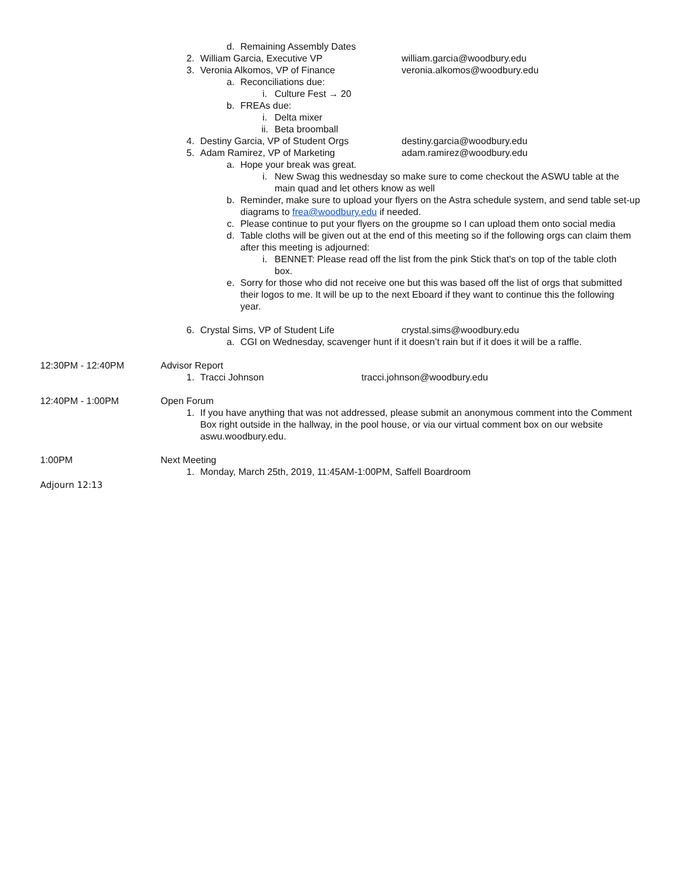d. Remaining Assembly Dates
2. William Garcia, Executive VP william.garcia@woodbury.edu
3. Veronia Alkomos, VP of Finance veronia.alkomos@woodbury.edu
a. Reconciliations due:
i. Culture Fest → 20
b. FREAs due:
i. Delta mixer
ii. Beta broomball
4. Destiny Garcia, VP of Student Orgs destiny.garcia@woodbury.edu
5. Adam Ramirez, VP of Marketing adam.ramirez@woodbury.edu
a. Hope your break was great.
i. New Swag this wednesday so make sure to come checkout the ASWU table at the main quad and let others know as well
b. Reminder, make sure to upload your flyers on the Astra schedule system, and send table set-up diagrams to frea@woodbury.edu if needed.
c. Please continue to put your flyers on the groupme so I can upload them onto social media
d. Table cloths will be given out at the end of this meeting so if the following orgs can claim them after this meeting is adjourned:
i. BENNET: Please read off the list from the pink Stick that's on top of the table cloth box.
e. Sorry for those who did not receive one but this was based off the list of orgs that submitted their logos to me. It will be up to the next Eboard if they want to continue this the following year.
6. Crystal Sims, VP of Student Life crystal.sims@woodbury.edu
a. CGI on Wednesday, scavenger hunt if it doesn’t rain but if it does it will be a raffle.
12:30PM - 12:40PM Advisor Report
1. Tracci Johnson tracci.johnson@woodbury.edu
12:40PM - 1:00PM Open Forum
1. If you have anything that was not addressed, please submit an anonymous comment into the Comment Box right outside in the hallway, in the pool house, or via our virtual comment box on our website aswu.woodbury.edu.
1:00PM Next Meeting
1. Monday, March 25th, 2019, 11:45AM-1:00PM, Saffell Boardroom
Adjourn 12:13